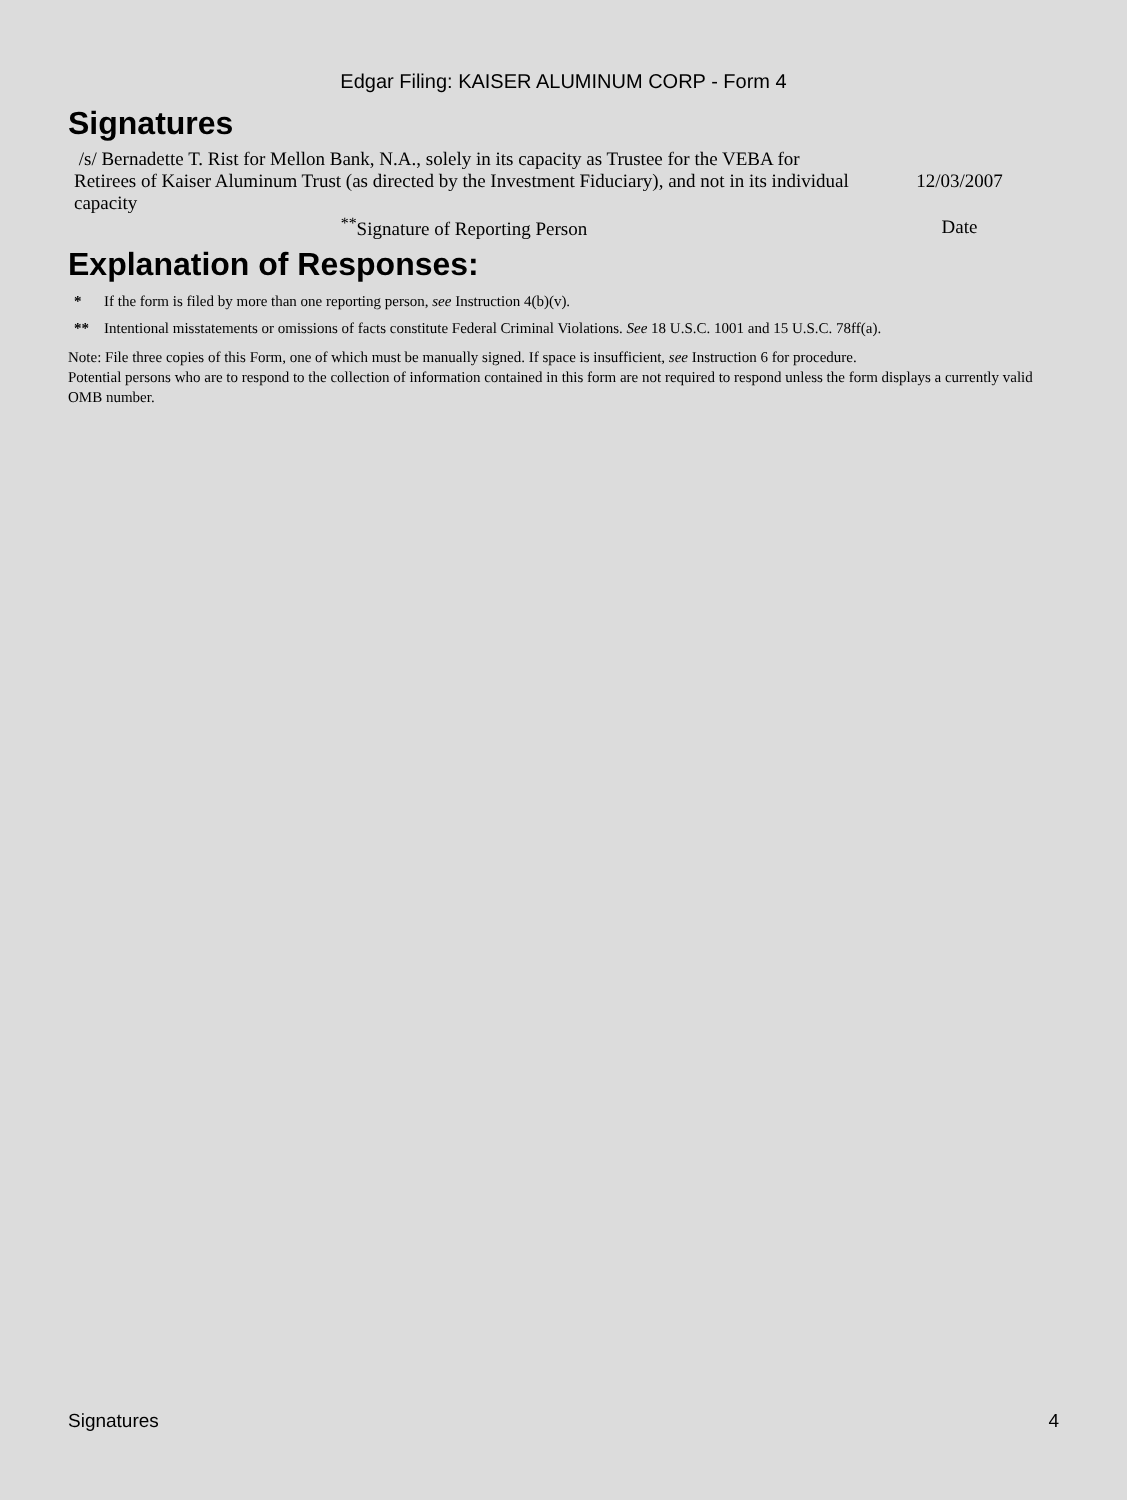Edgar Filing: KAISER ALUMINUM CORP - Form 4
Signatures
| /s/ Bernadette T. Rist for Mellon Bank, N.A., solely in its capacity as Trustee for the VEBA for Retirees of Kaiser Aluminum Trust (as directed by the Investment Fiduciary), and not in its individual capacity | 12/03/2007 |
| <sup>**</sup> Signature of Reporting Person | Date |
Explanation of Responses:
* If the form is filed by more than one reporting person, see Instruction 4(b)(v).
** Intentional misstatements or omissions of facts constitute Federal Criminal Violations. See 18 U.S.C. 1001 and 15 U.S.C. 78ff(a).
Note: File three copies of this Form, one of which must be manually signed. If space is insufficient, see Instruction 6 for procedure.
Potential persons who are to respond to the collection of information contained in this form are not required to respond unless the form displays a currently valid OMB number.
Signatures 4